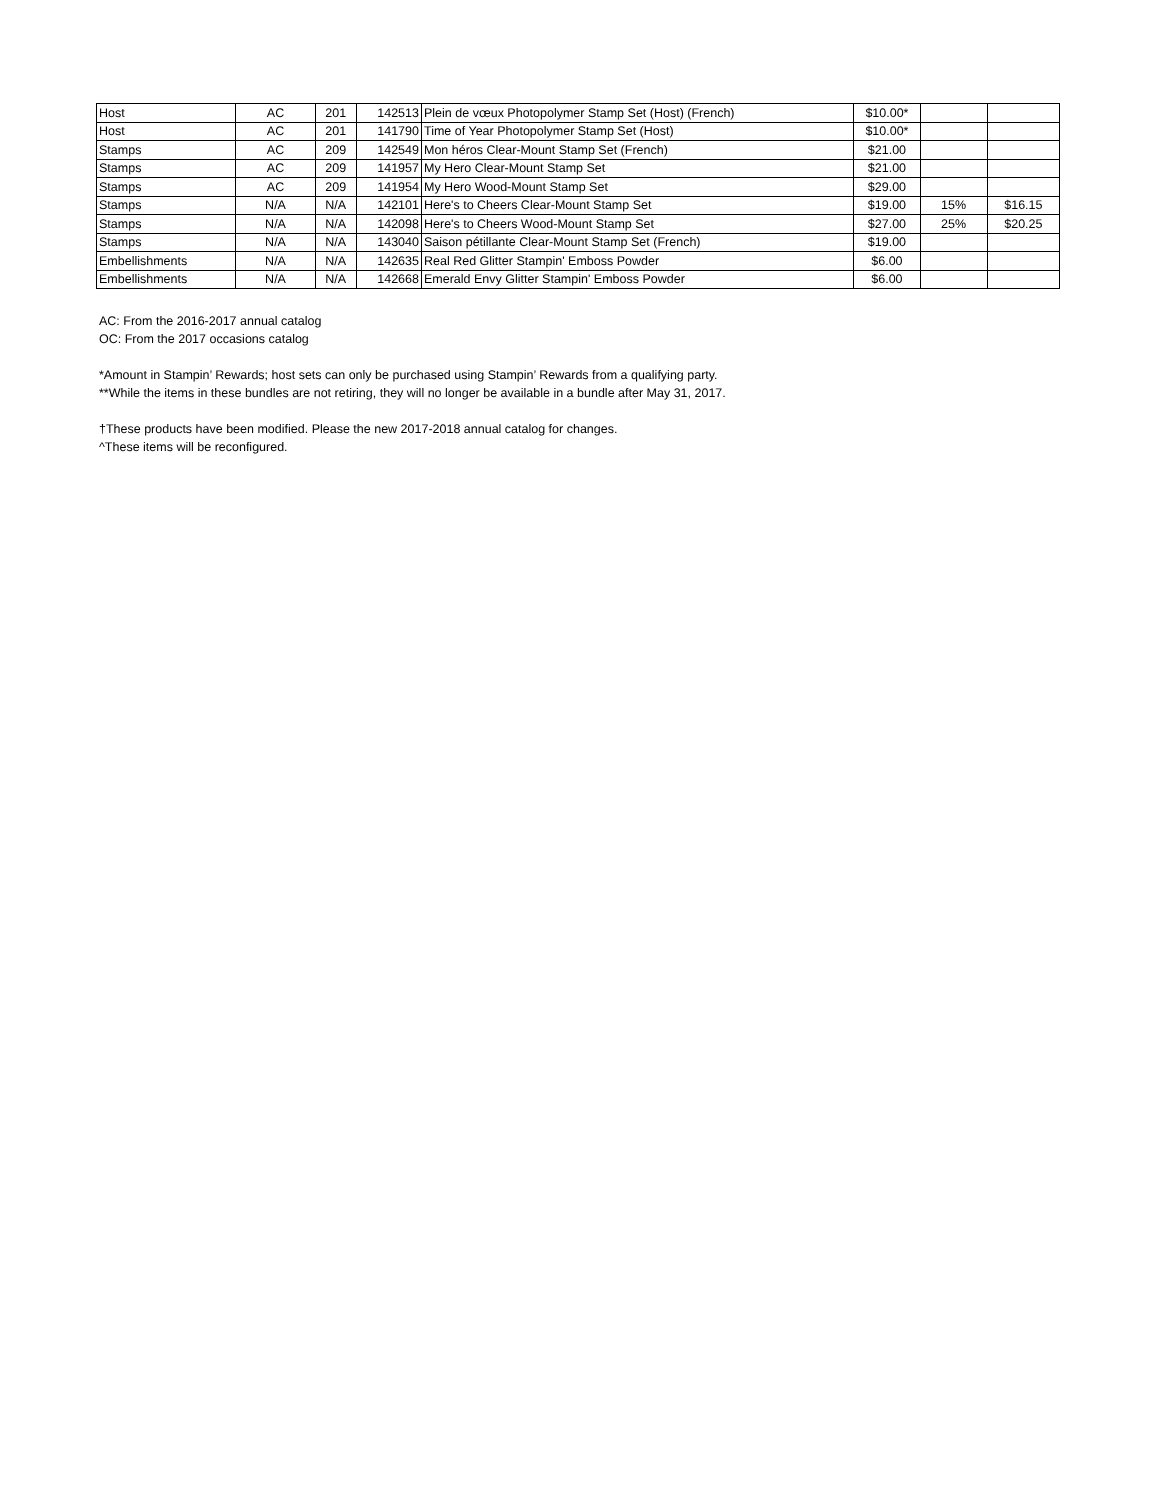| Host | AC | 201 | 142513 | Plein de vœux Photopolymer Stamp Set (Host) (French) | $10.00* | | |
| Host | AC | 201 | 141790 | Time of Year Photopolymer Stamp Set (Host) | $10.00* | | |
| Stamps | AC | 209 | 142549 | Mon héros Clear-Mount Stamp Set (French) | $21.00 | | |
| Stamps | AC | 209 | 141957 | My Hero Clear-Mount Stamp Set | $21.00 | | |
| Stamps | AC | 209 | 141954 | My Hero Wood-Mount Stamp Set | $29.00 | | |
| Stamps | N/A | N/A | 142101 | Here's to Cheers Clear-Mount Stamp Set | $19.00 | 15% | $16.15 |
| Stamps | N/A | N/A | 142098 | Here's to Cheers Wood-Mount Stamp Set | $27.00 | 25% | $20.25 |
| Stamps | N/A | N/A | 143040 | Saison pétillante Clear-Mount Stamp Set (French) | $19.00 | | |
| Embellishments | N/A | N/A | 142635 | Real Red Glitter Stampin' Emboss Powder | $6.00 | | |
| Embellishments | N/A | N/A | 142668 | Emerald Envy Glitter Stampin' Emboss Powder | $6.00 | | |
AC: From the 2016-2017 annual catalog
OC: From the 2017 occasions catalog
*Amount in Stampin’ Rewards; host sets can only be purchased using Stampin’ Rewards from a qualifying party.
**While the items in these bundles are not retiring, they will no longer be available in a bundle after May 31, 2017.
†These products have been modified. Please the new 2017-2018 annual catalog for changes.
^These items will be reconfigured.